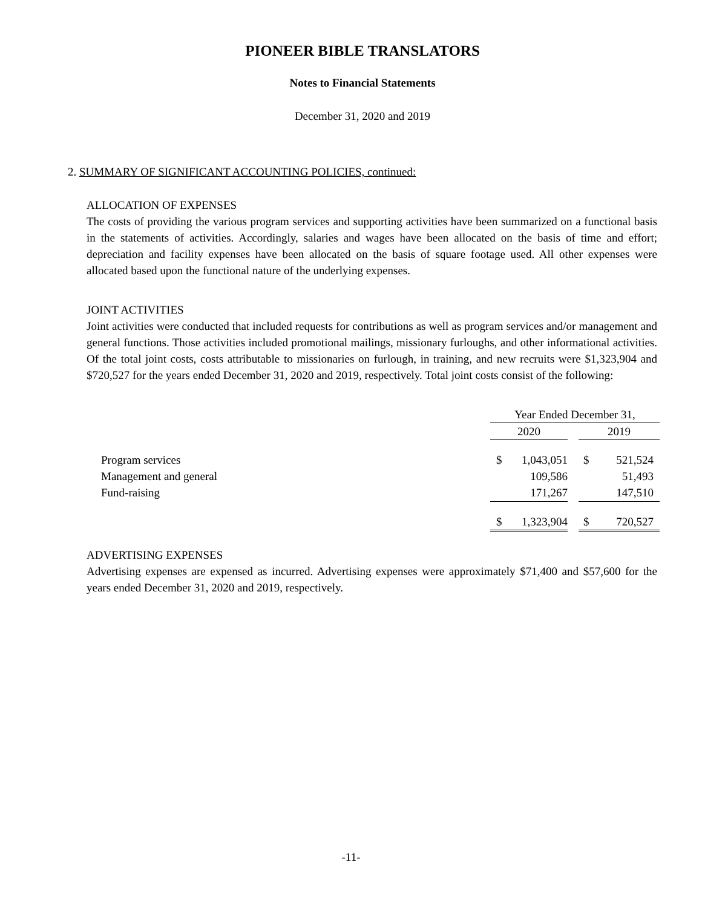PIONEER BIBLE TRANSLATORS
Notes to Financial Statements
December 31, 2020 and 2019
2. SUMMARY OF SIGNIFICANT ACCOUNTING POLICIES, continued:
ALLOCATION OF EXPENSES
The costs of providing the various program services and supporting activities have been summarized on a functional basis in the statements of activities. Accordingly, salaries and wages have been allocated on the basis of time and effort; depreciation and facility expenses have been allocated on the basis of square footage used. All other expenses were allocated based upon the functional nature of the underlying expenses.
JOINT ACTIVITIES
Joint activities were conducted that included requests for contributions as well as program services and/or management and general functions. Those activities included promotional mailings, missionary furloughs, and other informational activities. Of the total joint costs, costs attributable to missionaries on furlough, in training, and new recruits were $1,323,904 and $720,527 for the years ended December 31, 2020 and 2019, respectively. Total joint costs consist of the following:
| | Year Ended December 31, | | | | |
| | 2020 | | | 2019 | |
| Program services | $ | 1,043,051 | | $ | 521,524 |
| Management and general | | 109,586 | | | 51,493 |
| Fund-raising | | 171,267 | | | 147,510 |
| | $ | 1,323,904 | | $ | 720,527 |
ADVERTISING EXPENSES
Advertising expenses are expensed as incurred. Advertising expenses were approximately $71,400 and $57,600 for the years ended December 31, 2020 and 2019, respectively.
-11-